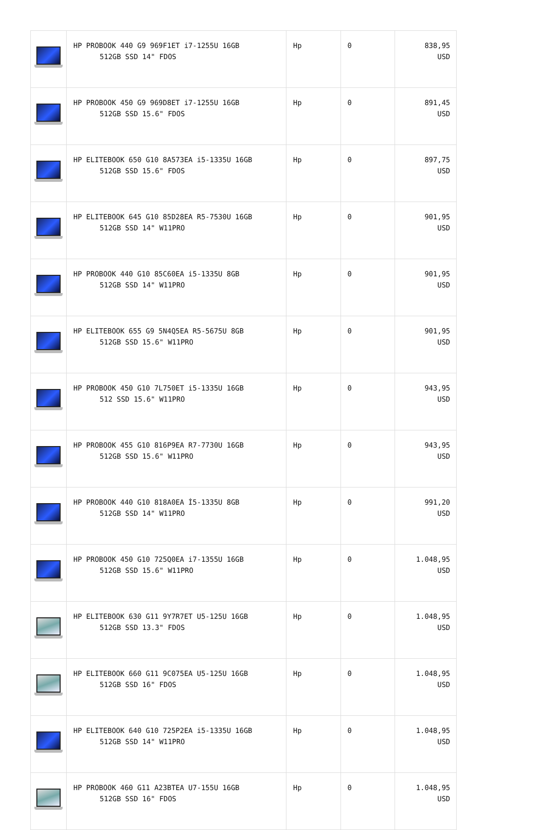| | HP PROBOOK 440 G9 969F1ET i7-1255U 16GB 512GB SSD 14" FDOS | Hp | 0 | 838,95 USD |
| | HP PROBOOK 450 G9 969D8ET i7-1255U 16GB 512GB SSD 15.6" FDOS | Hp | 0 | 891,45 USD |
| | HP ELITEBOOK 650 G10 8A573EA i5-1335U 16GB 512GB SSD 15.6" FDOS | Hp | 0 | 897,75 USD |
| | HP ELITEBOOK 645 G10 85D28EA R5-7530U 16GB 512GB SSD 14" W11PRO | Hp | 0 | 901,95 USD |
| | HP PROBOOK 440 G10 85C60EA i5-1335U 8GB 512GB SSD 14" W11PRO | Hp | 0 | 901,95 USD |
| | HP ELITEBOOK 655 G9 5N4Q5EA R5-5675U 8GB 512GB SSD 15.6" W11PRO | Hp | 0 | 901,95 USD |
| | HP PROBOOK 450 G10 7L750ET i5-1335U 16GB 512 SSD 15.6" W11PRO | Hp | 0 | 943,95 USD |
| | HP PROBOOK 455 G10 816P9EA R7-7730U 16GB 512GB SSD 15.6" W11PRO | Hp | 0 | 943,95 USD |
| | HP PROBOOK 440 G10 818A0EA İ5-1335U 8GB 512GB SSD 14" W11PRO | Hp | 0 | 991,20 USD |
| | HP PROBOOK 450 G10 725Q0EA i7-1355U 16GB 512GB SSD 15.6" W11PRO | Hp | 0 | 1.048,95 USD |
| | HP ELITEBOOK 630 G11 9Y7R7ET U5-125U 16GB 512GB SSD 13.3" FDOS | Hp | 0 | 1.048,95 USD |
| | HP ELITEBOOK 660 G11 9C075EA U5-125U 16GB 512GB SSD 16" FDOS | Hp | 0 | 1.048,95 USD |
| | HP ELITEBOOK 640 G10 725P2EA i5-1335U 16GB 512GB SSD 14" W11PRO | Hp | 0 | 1.048,95 USD |
| | HP PROBOOK 460 G11 A23BTEA U7-155U 16GB 512GB SSD 16" FDOS | Hp | 0 | 1.048,95 USD |